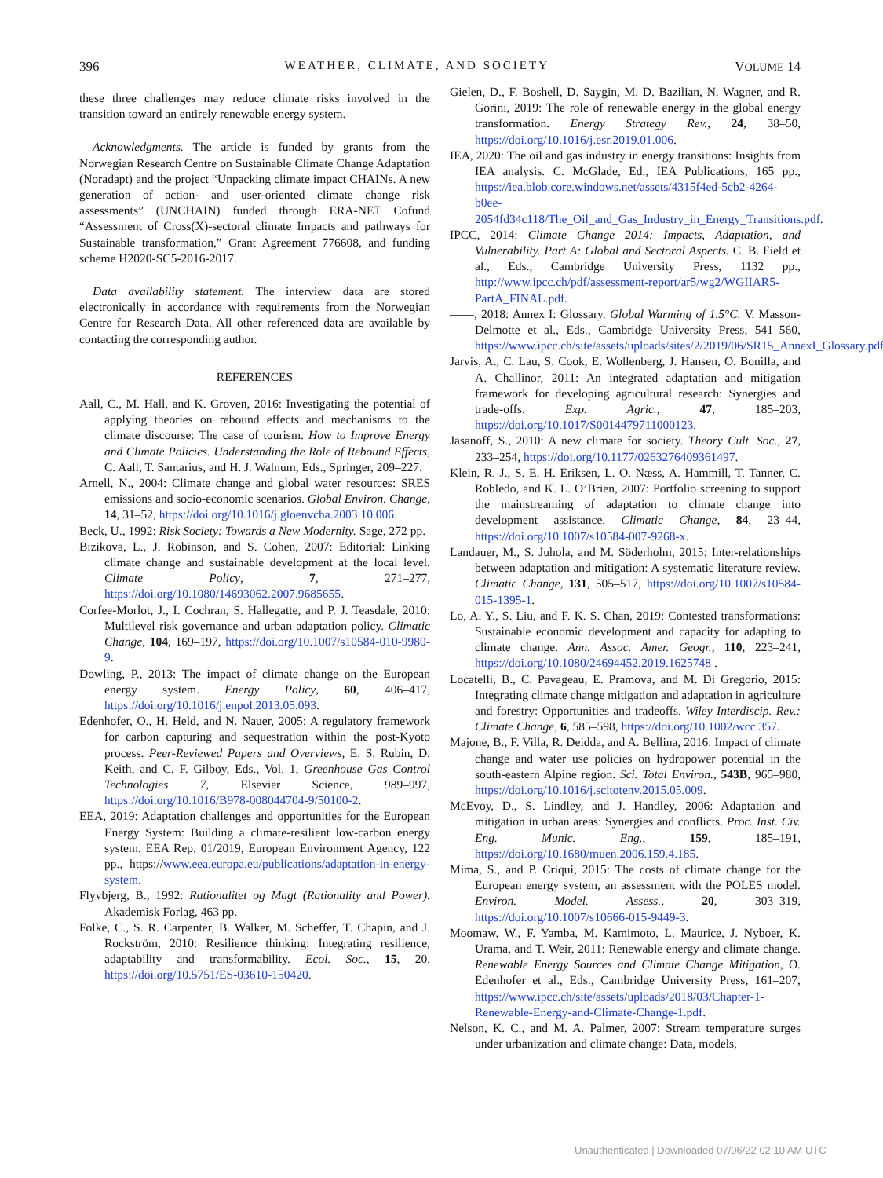396 WEATHER, CLIMATE, AND SOCIETY VOLUME 14
these three challenges may reduce climate risks involved in the transition toward an entirely renewable energy system.
Acknowledgments. The article is funded by grants from the Norwegian Research Centre on Sustainable Climate Change Adaptation (Noradapt) and the project “Unpacking climate impact CHAINs. A new generation of action- and user-oriented climate change risk assessments” (UNCHAIN) funded through ERA-NET Cofund “Assessment of Cross(X)-sectoral climate Impacts and pathways for Sustainable transformation,” Grant Agreement 776608, and funding scheme H2020-SC5-2016-2017.
Data availability statement. The interview data are stored electronically in accordance with requirements from the Norwegian Centre for Research Data. All other referenced data are available by contacting the corresponding author.
REFERENCES
Aall, C., M. Hall, and K. Groven, 2016: Investigating the potential of applying theories on rebound effects and mechanisms to the climate discourse: The case of tourism. How to Improve Energy and Climate Policies. Understanding the Role of Rebound Effects, C. Aall, T. Santarius, and H. J. Walnum, Eds., Springer, 209–227.
Arnell, N., 2004: Climate change and global water resources: SRES emissions and socio-economic scenarios. Global Environ. Change, 14, 31–52, https://doi.org/10.1016/j.gloenvcha.2003.10.006.
Beck, U., 1992: Risk Society: Towards a New Modernity. Sage, 272 pp.
Bizikova, L., J. Robinson, and S. Cohen, 2007: Editorial: Linking climate change and sustainable development at the local level. Climate Policy, 7, 271–277, https://doi.org/10.1080/14693062.2007.9685655.
Corfee-Morlot, J., I. Cochran, S. Hallegatte, and P. J. Teasdale, 2010: Multilevel risk governance and urban adaptation policy. Climatic Change, 104, 169–197, https://doi.org/10.1007/s10584-010-9980-9.
Dowling, P., 2013: The impact of climate change on the European energy system. Energy Policy, 60, 406–417, https://doi.org/10.1016/j.enpol.2013.05.093.
Edenhofer, O., H. Held, and N. Nauer, 2005: A regulatory framework for carbon capturing and sequestration within the post-Kyoto process. Peer-Reviewed Papers and Overviews, E. S. Rubin, D. Keith, and C. F. Gilboy, Eds., Vol. 1, Greenhouse Gas Control Technologies 7, Elsevier Science, 989–997, https://doi.org/10.1016/B978-008044704-9/50100-2.
EEA, 2019: Adaptation challenges and opportunities for the European Energy System: Building a climate-resilient low-carbon energy system. EEA Rep. 01/2019, European Environment Agency, 122 pp., https://www.eea.europa.eu/publications/adaptation-in-energy-system.
Flyvbjerg, B., 1992: Rationalitet og Magt (Rationality and Power). Akademisk Forlag, 463 pp.
Folke, C., S. R. Carpenter, B. Walker, M. Scheffer, T. Chapin, and J. Rockström, 2010: Resilience thinking: Integrating resilience, adaptability and transformability. Ecol. Soc., 15, 20, https://doi.org/10.5751/ES-03610-150420.
Gielen, D., F. Boshell, D. Saygin, M. D. Bazilian, N. Wagner, and R. Gorini, 2019: The role of renewable energy in the global energy transformation. Energy Strategy Rev., 24, 38–50, https://doi.org/10.1016/j.esr.2019.01.006.
IEA, 2020: The oil and gas industry in energy transitions: Insights from IEA analysis. C. McGlade, Ed., IEA Publications, 165 pp., https://iea.blob.core.windows.net/assets/4315f4ed-5cb2-4264-b0ee-2054fd34c118/The_Oil_and_Gas_Industry_in_Energy_Transitions.pdf.
IPCC, 2014: Climate Change 2014: Impacts, Adaptation, and Vulnerability. Part A: Global and Sectoral Aspects. C. B. Field et al., Eds., Cambridge University Press, 1132 pp., http://www.ipcc.ch/pdf/assessment-report/ar5/wg2/WGIIAR5-PartA_FINAL.pdf.
——, 2018: Annex I: Glossary. Global Warming of 1.5°C. V. Masson-Delmotte et al., Eds., Cambridge University Press, 541–560, https://www.ipcc.ch/site/assets/uploads/sites/2/2019/06/SR15_AnnexI_Glossary.pdf.
Jarvis, A., C. Lau, S. Cook, E. Wollenberg, J. Hansen, O. Bonilla, and A. Challinor, 2011: An integrated adaptation and mitigation framework for developing agricultural research: Synergies and trade-offs. Exp. Agric., 47, 185–203, https://doi.org/10.1017/S0014479711000123.
Jasanoff, S., 2010: A new climate for society. Theory Cult. Soc., 27, 233–254, https://doi.org/10.1177/0263276409361497.
Klein, R. J., S. E. H. Eriksen, L. O. Næss, A. Hammill, T. Tanner, C. Robledo, and K. L. O’Brien, 2007: Portfolio screening to support the mainstreaming of adaptation to climate change into development assistance. Climatic Change, 84, 23–44, https://doi.org/10.1007/s10584-007-9268-x.
Landauer, M., S. Juhola, and M. Söderholm, 2015: Inter-relationships between adaptation and mitigation: A systematic literature review. Climatic Change, 131, 505–517, https://doi.org/10.1007/s10584-015-1395-1.
Lo, A. Y., S. Liu, and F. K. S. Chan, 2019: Contested transformations: Sustainable economic development and capacity for adapting to climate change. Ann. Assoc. Amer. Geogr., 110, 223–241, https://doi.org/10.1080/24694452.2019.1625748 .
Locatelli, B., C. Pavageau, E. Pramova, and M. Di Gregorio, 2015: Integrating climate change mitigation and adaptation in agriculture and forestry: Opportunities and tradeoffs. Wiley Interdiscip. Rev.: Climate Change, 6, 585–598, https://doi.org/10.1002/wcc.357.
Majone, B., F. Villa, R. Deidda, and A. Bellina, 2016: Impact of climate change and water use policies on hydropower potential in the south-eastern Alpine region. Sci. Total Environ., 543B, 965–980, https://doi.org/10.1016/j.scitotenv.2015.05.009.
McEvoy, D., S. Lindley, and J. Handley, 2006: Adaptation and mitigation in urban areas: Synergies and conflicts. Proc. Inst. Civ. Eng. Munic. Eng., 159, 185–191, https://doi.org/10.1680/muen.2006.159.4.185.
Mima, S., and P. Criqui, 2015: The costs of climate change for the European energy system, an assessment with the POLES model. Environ. Model. Assess., 20, 303–319, https://doi.org/10.1007/s10666-015-9449-3.
Moomaw, W., F. Yamba, M. Kamimoto, L. Maurice, J. Nyboer, K. Urama, and T. Weir, 2011: Renewable energy and climate change. Renewable Energy Sources and Climate Change Mitigation, O. Edenhofer et al., Eds., Cambridge University Press, 161–207, https://www.ipcc.ch/site/assets/uploads/2018/03/Chapter-1-Renewable-Energy-and-Climate-Change-1.pdf.
Nelson, K. C., and M. A. Palmer, 2007: Stream temperature surges under urbanization and climate change: Data, models,
Unauthenticated | Downloaded 07/06/22 02:10 AM UTC